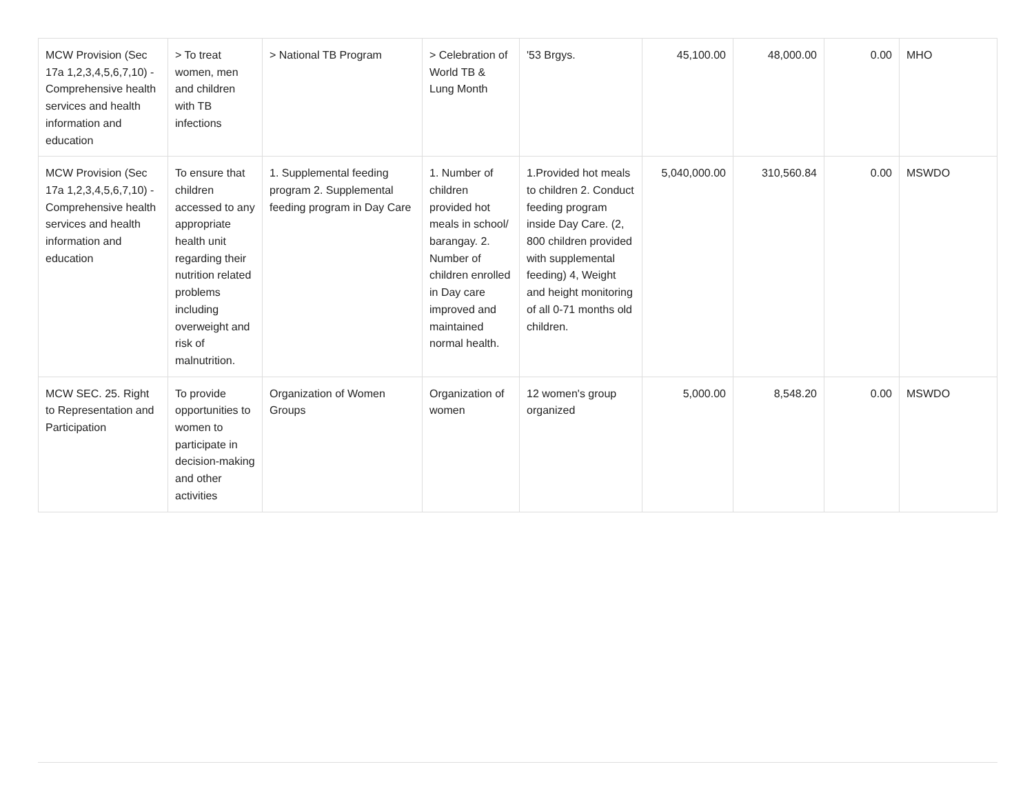| MCW Provision (Sec 17a 1,2,3,4,5,6,7,10) - Comprehensive health services and health information and education | > To treat women, men and children with TB infections | > National TB Program | > Celebration of World TB & Lung Month | '53 Brgys. | 45,100.00 | 48,000.00 | 0.00 | MHO |
| MCW Provision (Sec 17a 1,2,3,4,5,6,7,10) - Comprehensive health services and health information and education | To ensure that children accessed to any appropriate health unit regarding their nutrition related problems including overweight and risk of malnutrition. | 1. Supplemental feeding program 2. Supplemental feeding program in Day Care | 1. Number of children provided hot meals in school/ barangay. 2. Number of children enrolled in Day care improved and maintained normal health. | 1.Provided hot meals to children 2. Conduct feeding program inside Day Care. (2, 800 children provided with supplemental feeding) 4, Weight and height monitoring of all 0-71 months old children. | 5,040,000.00 | 310,560.84 | 0.00 | MSWDO |
| MCW SEC. 25. Right to Representation and Participation | To provide opportunities to women to participate in decision-making and other activities | Organization of Women Groups | Organization of women | 12 women's group organized | 5,000.00 | 8,548.20 | 0.00 | MSWDO |